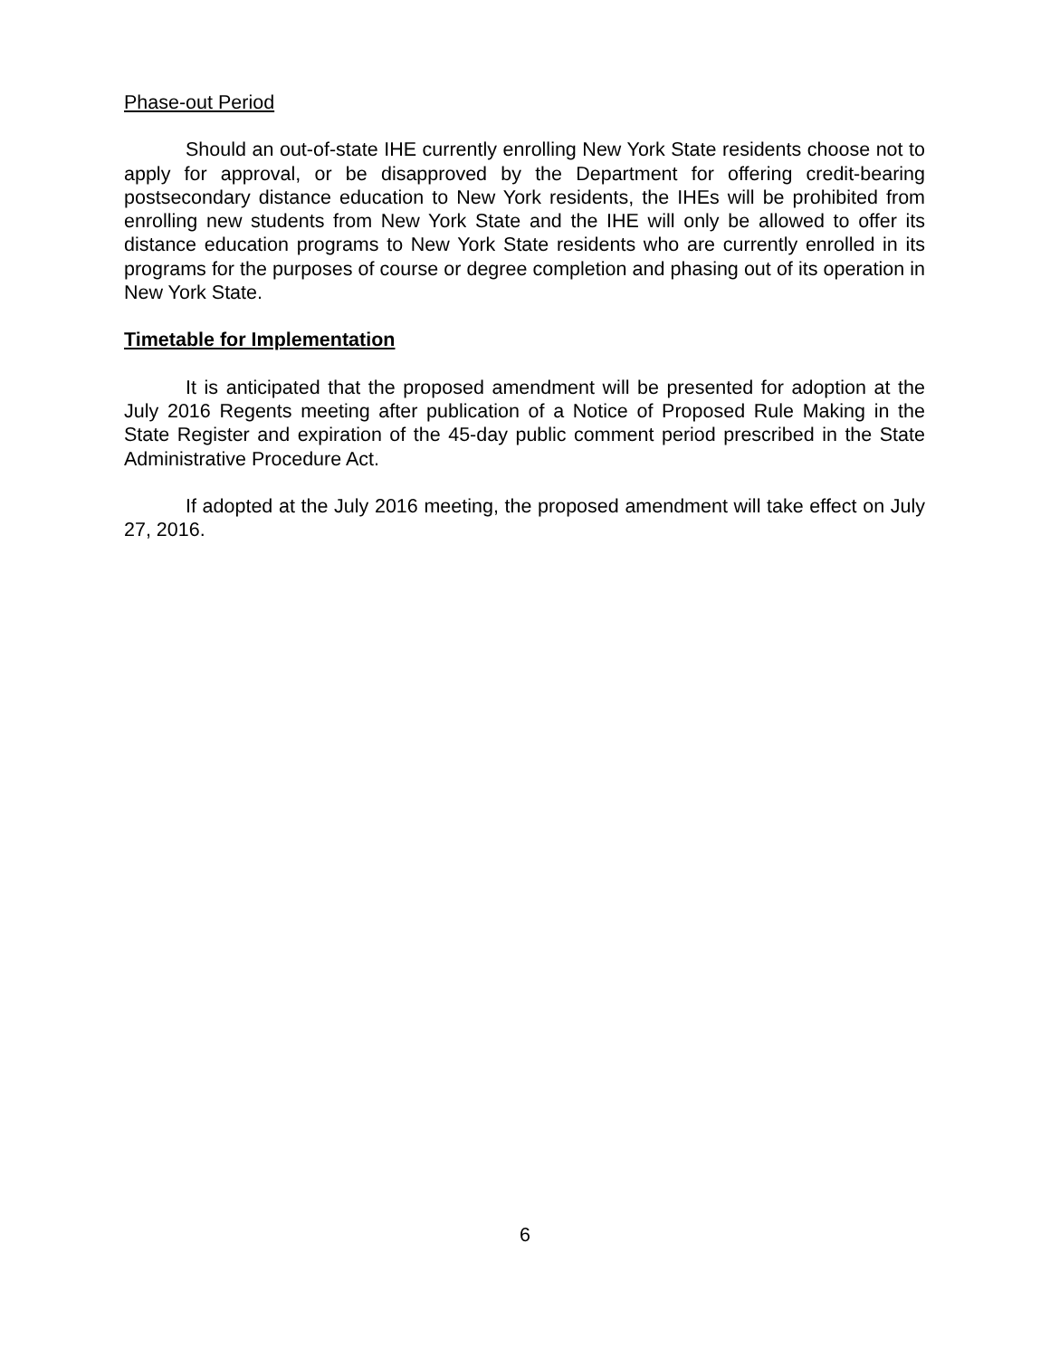Phase-out Period
Should an out-of-state IHE currently enrolling New York State residents choose not to apply for approval, or be disapproved by the Department for offering credit-bearing postsecondary distance education to New York residents, the IHEs will be prohibited from enrolling new students from New York State and the IHE will only be allowed to offer its distance education programs to New York State residents who are currently enrolled in its programs for the purposes of course or degree completion and phasing out of its operation in New York State.
Timetable for Implementation
It is anticipated that the proposed amendment will be presented for adoption at the July 2016 Regents meeting after publication of a Notice of Proposed Rule Making in the State Register and expiration of the 45-day public comment period prescribed in the State Administrative Procedure Act.
If adopted at the July 2016 meeting, the proposed amendment will take effect on July 27, 2016.
6